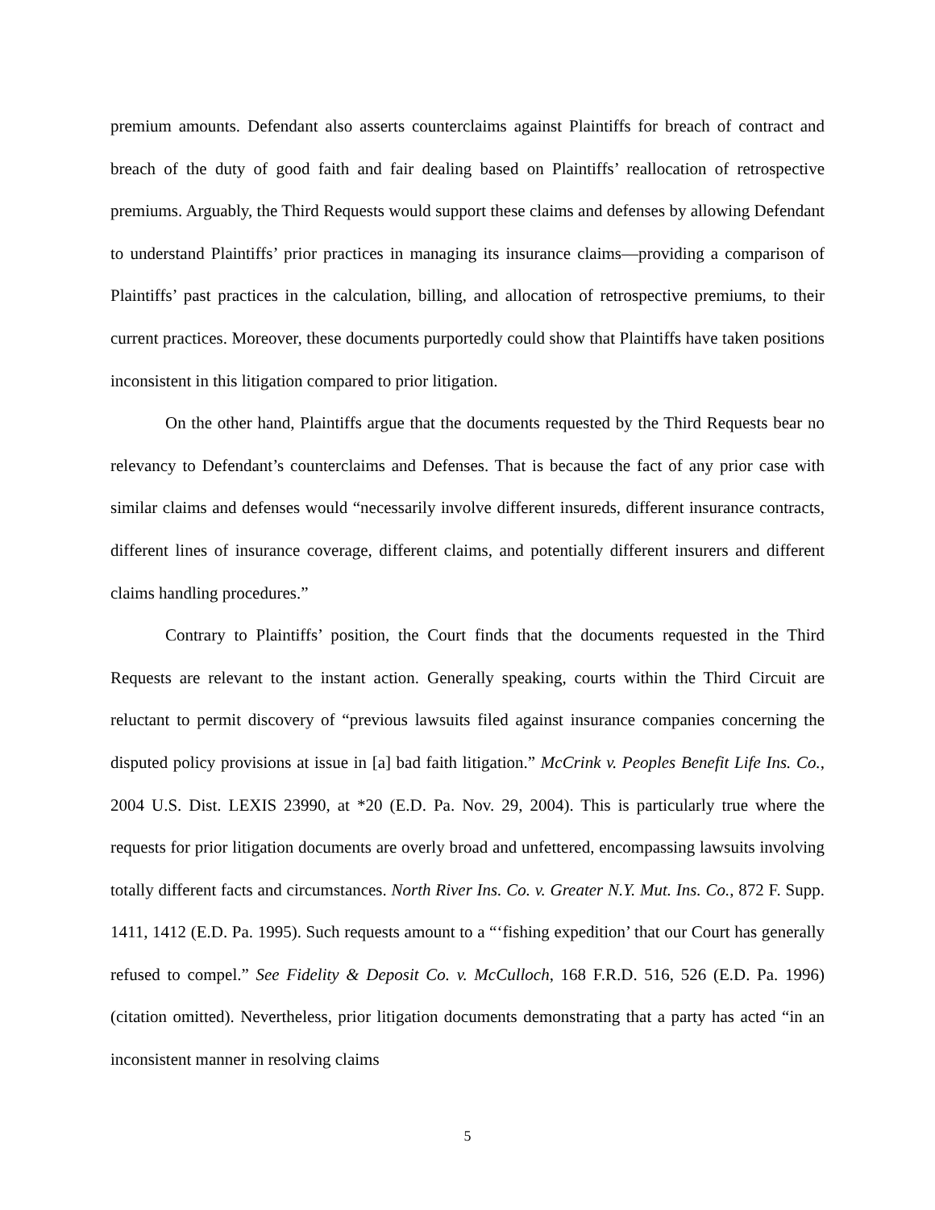premium amounts. Defendant also asserts counterclaims against Plaintiffs for breach of contract and breach of the duty of good faith and fair dealing based on Plaintiffs’ reallocation of retrospective premiums. Arguably, the Third Requests would support these claims and defenses by allowing Defendant to understand Plaintiffs’ prior practices in managing its insurance claims—providing a comparison of Plaintiffs’ past practices in the calculation, billing, and allocation of retrospective premiums, to their current practices. Moreover, these documents purportedly could show that Plaintiffs have taken positions inconsistent in this litigation compared to prior litigation.
On the other hand, Plaintiffs argue that the documents requested by the Third Requests bear no relevancy to Defendant’s counterclaims and Defenses. That is because the fact of any prior case with similar claims and defenses would “necessarily involve different insureds, different insurance contracts, different lines of insurance coverage, different claims, and potentially different insurers and different claims handling procedures.”
Contrary to Plaintiffs’ position, the Court finds that the documents requested in the Third Requests are relevant to the instant action. Generally speaking, courts within the Third Circuit are reluctant to permit discovery of “previous lawsuits filed against insurance companies concerning the disputed policy provisions at issue in [a] bad faith litigation.” McCrink v. Peoples Benefit Life Ins. Co., 2004 U.S. Dist. LEXIS 23990, at *20 (E.D. Pa. Nov. 29, 2004). This is particularly true where the requests for prior litigation documents are overly broad and unfettered, encompassing lawsuits involving totally different facts and circumstances. North River Ins. Co. v. Greater N.Y. Mut. Ins. Co., 872 F. Supp. 1411, 1412 (E.D. Pa. 1995). Such requests amount to a “‘fishing expedition’ that our Court has generally refused to compel.” See Fidelity & Deposit Co. v. McCulloch, 168 F.R.D. 516, 526 (E.D. Pa. 1996) (citation omitted). Nevertheless, prior litigation documents demonstrating that a party has acted “in an inconsistent manner in resolving claims
5